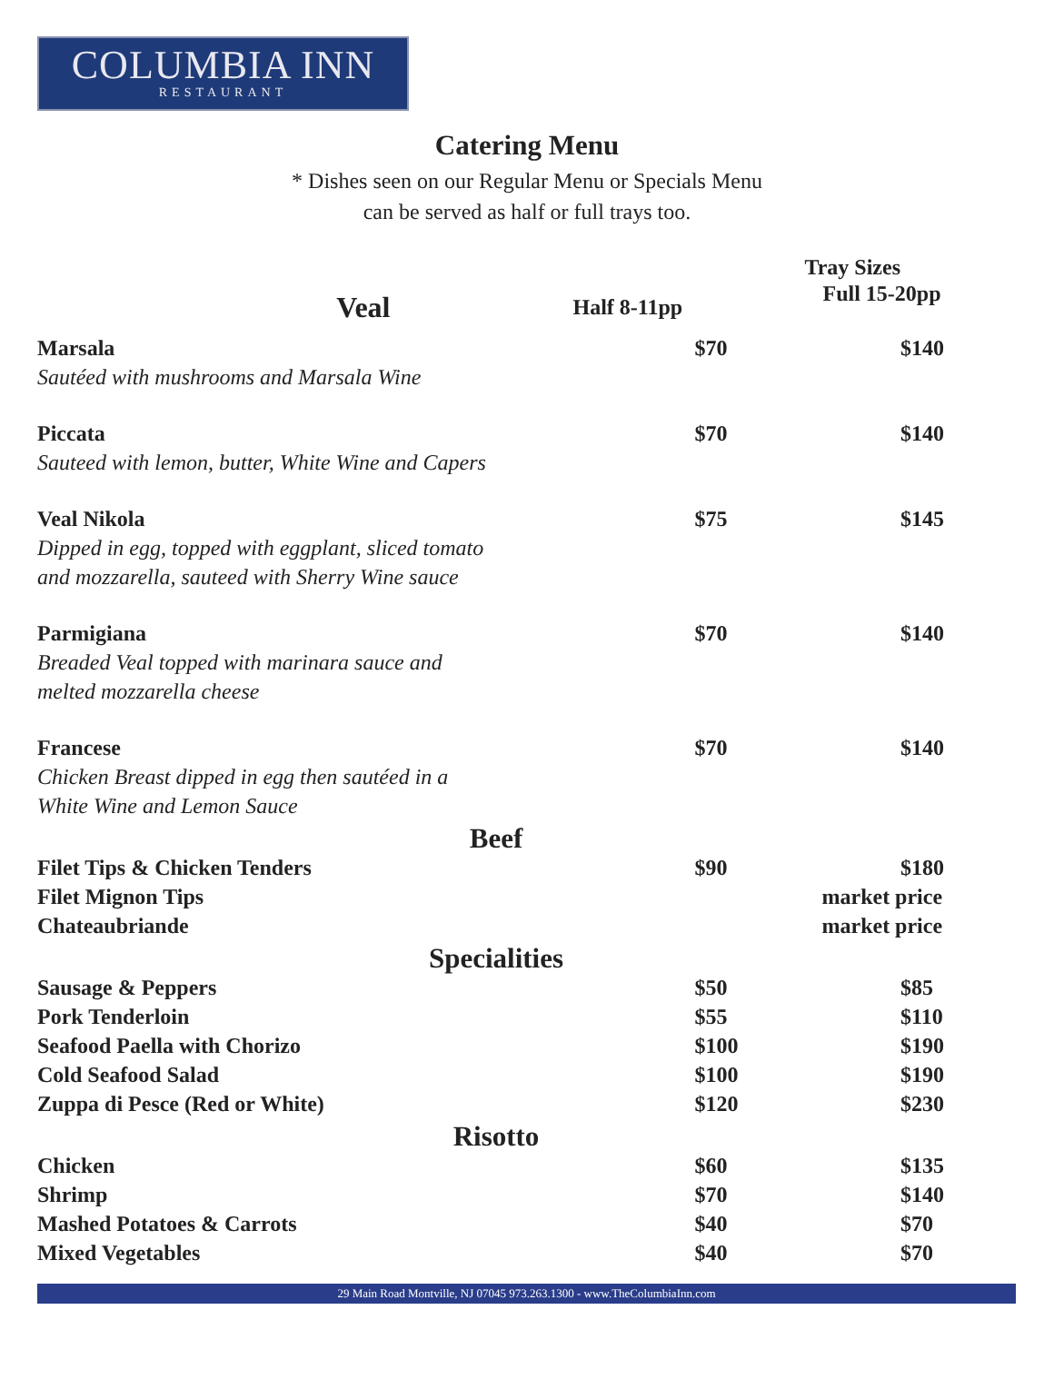COLUMBIA INN
RESTAURANT
Catering Menu
* Dishes seen on our Regular Menu or Specials Menu
can be served as half or full trays too.
| | Tray Sizes | | |
| --- | --- | --- | --- |
| Veal | Half 8-11pp | Full 15-20pp | |
| Marsala Sautéed with mushrooms and Marsala Wine | $70 | | $140 |
| Piccata Sauteed with lemon, butter, White Wine and Capers | $70 | | $140 |
| Veal Nikola Dipped in egg, topped with eggplant, sliced tomato and mozzarella, sauteed with Sherry Wine sauce | $75 | | $145 |
| Parmigiana Breaded Veal topped with marinara sauce and melted mozzarella cheese | $70 | | $140 |
| Francese Chicken Breast dipped in egg then sautéed in a White Wine and Lemon Sauce | $70 | | $140 |
| Beef | | | |
| Filet Tips & Chicken Tenders | $90 | | $180 |
| Filet Mignon Tips | | market price | |
| Chateaubriande | | market price | |
| Specialities | | | |
| Sausage & Peppers | $50 | | $85 |
| Pork Tenderloin | $55 | | $110 |
| Seafood Paella with Chorizo | $100 | | $190 |
| Cold Seafood Salad | $100 | | $190 |
| Zuppa di Pesce (Red or White) | $120 | | $230 |
| Risotto | | | |
| Chicken | $60 | | $135 |
| Shrimp | $70 | | $140 |
| Mashed Potatoes & Carrots | $40 | | $70 |
| Mixed Vegetables | $40 | | $70 |
29 Main Road Montville, NJ 07045 973.263.1300 - www.TheColumbiaInn.com